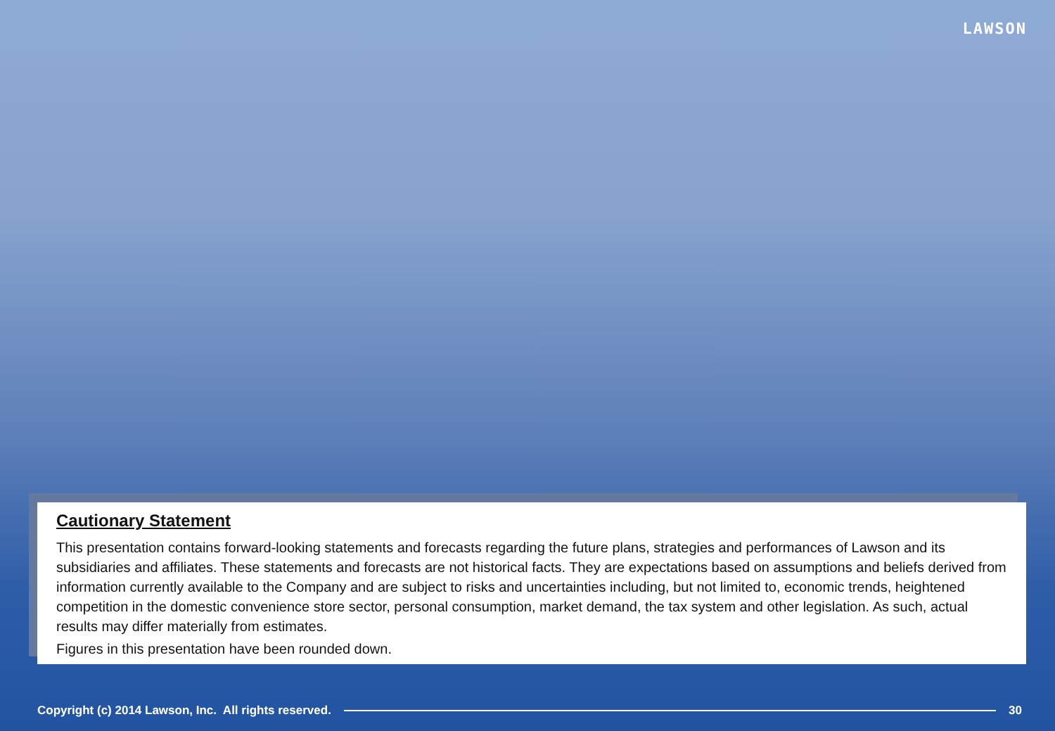LAWSON
Cautionary Statement
This presentation contains forward-looking statements and forecasts regarding the future plans, strategies and performances of Lawson and its subsidiaries and affiliates. These statements and forecasts are not historical facts. They are expectations based on assumptions and beliefs derived from information currently available to the Company and are subject to risks and uncertainties including, but not limited to, economic trends, heightened competition in the domestic convenience store sector, personal consumption, market demand, the tax system and other legislation. As such, actual results may differ materially from estimates.
Figures in this presentation have been rounded down.
Copyright (c) 2014 Lawson, Inc. All rights reserved. 30